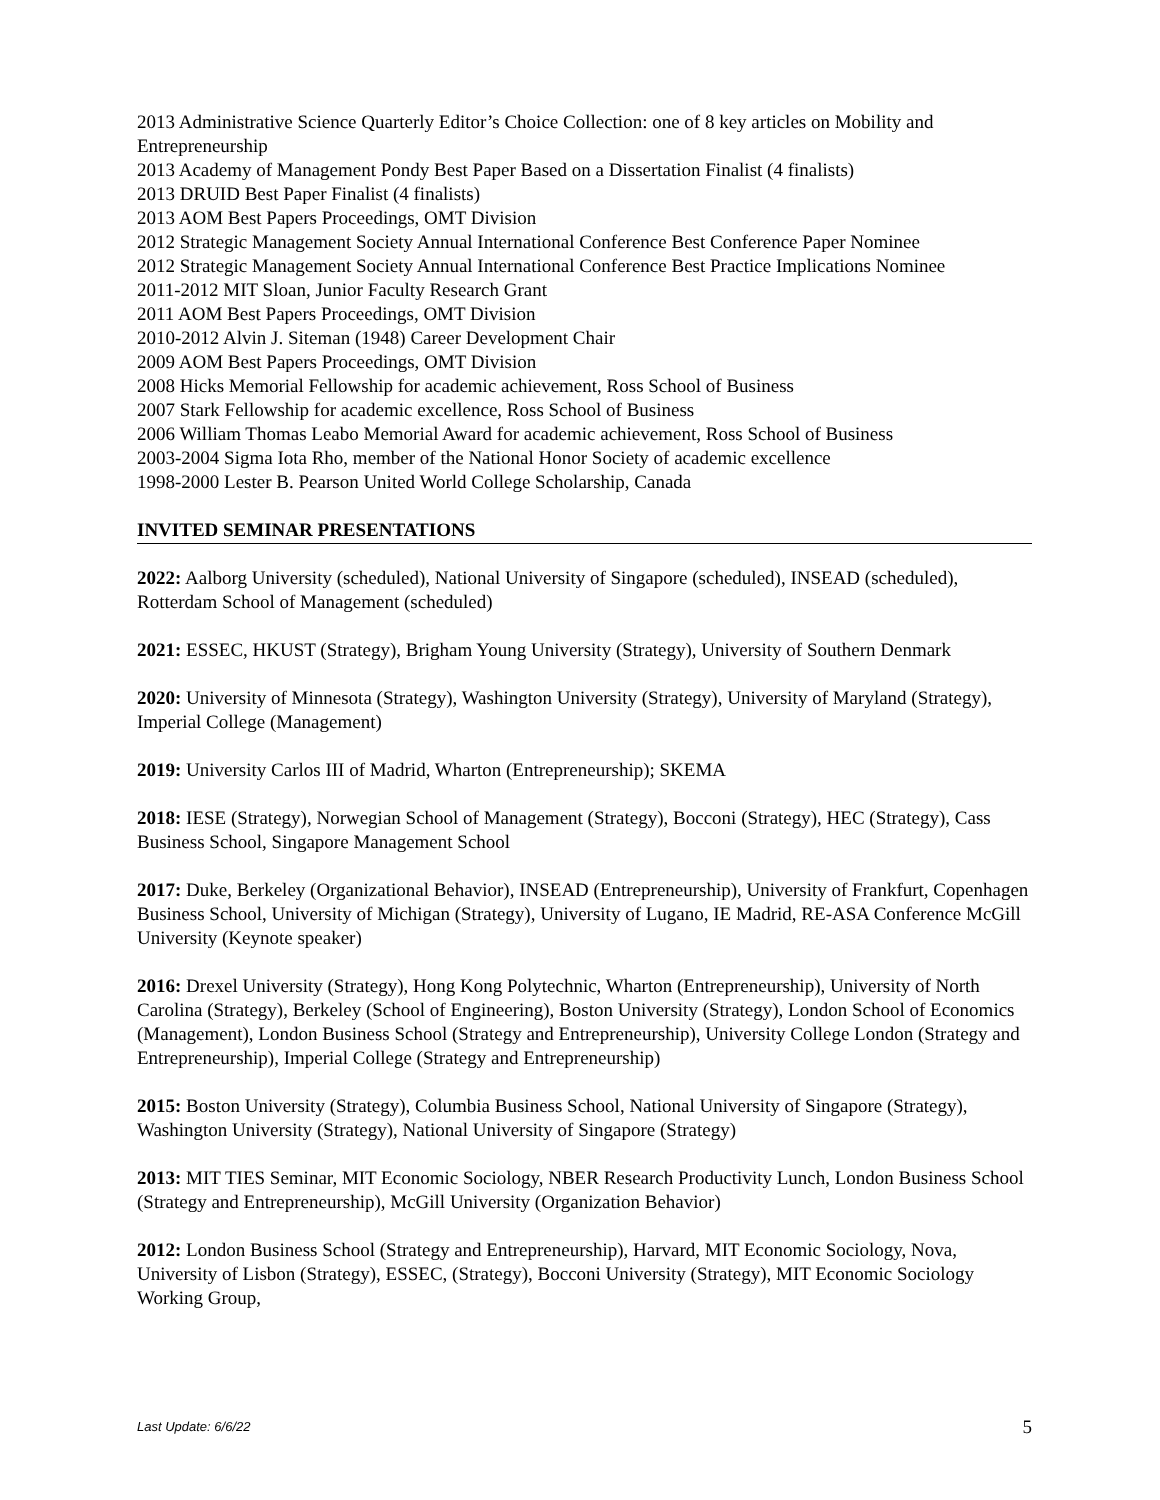2013 Administrative Science Quarterly Editor’s Choice Collection: one of 8 key articles on Mobility and Entrepreneurship
2013 Academy of Management Pondy Best Paper Based on a Dissertation Finalist (4 finalists)
2013 DRUID Best Paper Finalist (4 finalists)
2013 AOM Best Papers Proceedings, OMT Division
2012 Strategic Management Society Annual International Conference Best Conference Paper Nominee
2012 Strategic Management Society Annual International Conference Best Practice Implications Nominee
2011-2012 MIT Sloan, Junior Faculty Research Grant
2011 AOM Best Papers Proceedings, OMT Division
2010-2012 Alvin J. Siteman (1948) Career Development Chair
2009 AOM Best Papers Proceedings, OMT Division
2008 Hicks Memorial Fellowship for academic achievement, Ross School of Business
2007 Stark Fellowship for academic excellence, Ross School of Business
2006 William Thomas Leabo Memorial Award for academic achievement, Ross School of Business
2003-2004 Sigma Iota Rho, member of the National Honor Society of academic excellence
1998-2000 Lester B. Pearson United World College Scholarship, Canada
INVITED SEMINAR PRESENTATIONS
2022: Aalborg University (scheduled), National University of Singapore (scheduled), INSEAD (scheduled), Rotterdam School of Management (scheduled)
2021: ESSEC, HKUST (Strategy), Brigham Young University (Strategy), University of Southern Denmark
2020: University of Minnesota (Strategy), Washington University (Strategy), University of Maryland (Strategy), Imperial College (Management)
2019: University Carlos III of Madrid, Wharton (Entrepreneurship); SKEMA
2018: IESE (Strategy), Norwegian School of Management (Strategy), Bocconi (Strategy), HEC (Strategy), Cass Business School, Singapore Management School
2017: Duke, Berkeley (Organizational Behavior), INSEAD (Entrepreneurship), University of Frankfurt, Copenhagen Business School, University of Michigan (Strategy), University of Lugano, IE Madrid, RE-ASA Conference McGill University (Keynote speaker)
2016: Drexel University (Strategy), Hong Kong Polytechnic, Wharton (Entrepreneurship), University of North Carolina (Strategy), Berkeley (School of Engineering), Boston University (Strategy), London School of Economics (Management), London Business School (Strategy and Entrepreneurship), University College London (Strategy and Entrepreneurship), Imperial College (Strategy and Entrepreneurship)
2015: Boston University (Strategy), Columbia Business School, National University of Singapore (Strategy), Washington University (Strategy), National University of Singapore (Strategy)
2013: MIT TIES Seminar, MIT Economic Sociology, NBER Research Productivity Lunch, London Business School (Strategy and Entrepreneurship), McGill University (Organization Behavior)
2012: London Business School (Strategy and Entrepreneurship), Harvard, MIT Economic Sociology, Nova, University of Lisbon (Strategy), ESSEC, (Strategy), Bocconi University (Strategy), MIT Economic Sociology Working Group,
Last Update: 6/6/22 5